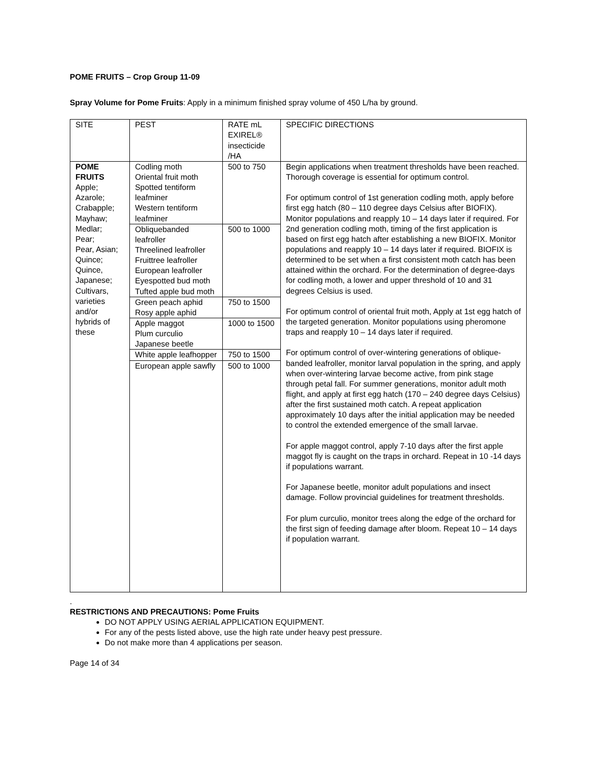POME FRUITS – Crop Group 11-09
Spray Volume for Pome Fruits: Apply in a minimum finished spray volume of 450 L/ha by ground.
| SITE | PEST | RATE mL EXIREL® insecticide /HA | SPECIFIC DIRECTIONS |
| POME FRUITS Apple; Azarole; Crabapple; Mayhaw; Medlar; Pear; Pear, Asian; Quince; Quince, Japanese; Cultivars, varieties and/or hybrids of these | Codling moth Oriental fruit moth Spotted tentiform leafminer Western tentiform leafminer | 500 to 750 | Begin applications when treatment thresholds have been reached. Thorough coverage is essential for optimum control. For optimum control of 1st generation codling moth, apply before first egg hatch (80 – 110 degree days Celsius after BIOFIX). Monitor populations and reapply 10 – 14 days later if required. For 2nd generation codling moth, timing of the first application is based on first egg hatch after establishing a new BIOFIX. Monitor populations and reapply 10 – 14 days later if required. BIOFIX is determined to be set when a first consistent moth catch has been attained within the orchard. For the determination of degree-days for codling moth, a lower and upper threshold of 10 and 31 degrees Celsius is used. For optimum control of oriental fruit moth, Apply at 1st egg hatch of the targeted generation. Monitor populations using pheromone traps and reapply 10 – 14 days later if required. For optimum control of over-wintering generations of oblique-banded leafroller, monitor larval population in the spring, and apply when over-wintering larvae become active, from pink stage through petal fall. For summer generations, monitor adult moth flight, and apply at first egg hatch (170 – 240 degree days Celsius) after the first sustained moth catch. A repeat application approximately 10 days after the initial application may be needed to control the extended emergence of the small larvae. For apple maggot control, apply 7-10 days after the first apple maggot fly is caught on the traps in orchard. Repeat in 10 -14 days if populations warrant. For Japanese beetle, monitor adult populations and insect damage. Follow provincial guidelines for treatment thresholds. For plum curculio, monitor trees along the edge of the orchard for the first sign of feeding damage after bloom. Repeat 10 – 14 days if population warrant. |
| | Obliquebanded leafroller Threelined leafroller Fruittree leafroller European leafroller Eyespotted bud moth Tufted apple bud moth | 500 to 1000 | |
| | Green peach aphid Rosy apple aphid | 750 to 1500 | |
| | Apple maggot Plum curculio Japanese beetle | 1000 to 1500 | |
| | White apple leafhopper | 750 to 1500 | |
| | European apple sawfly | 500 to 1000 | |
.
RESTRICTIONS AND PRECAUTIONS: Pome Fruits
DO NOT APPLY USING AERIAL APPLICATION EQUIPMENT.
For any of the pests listed above, use the high rate under heavy pest pressure.
Do not make more than 4 applications per season.
Page 14 of 34